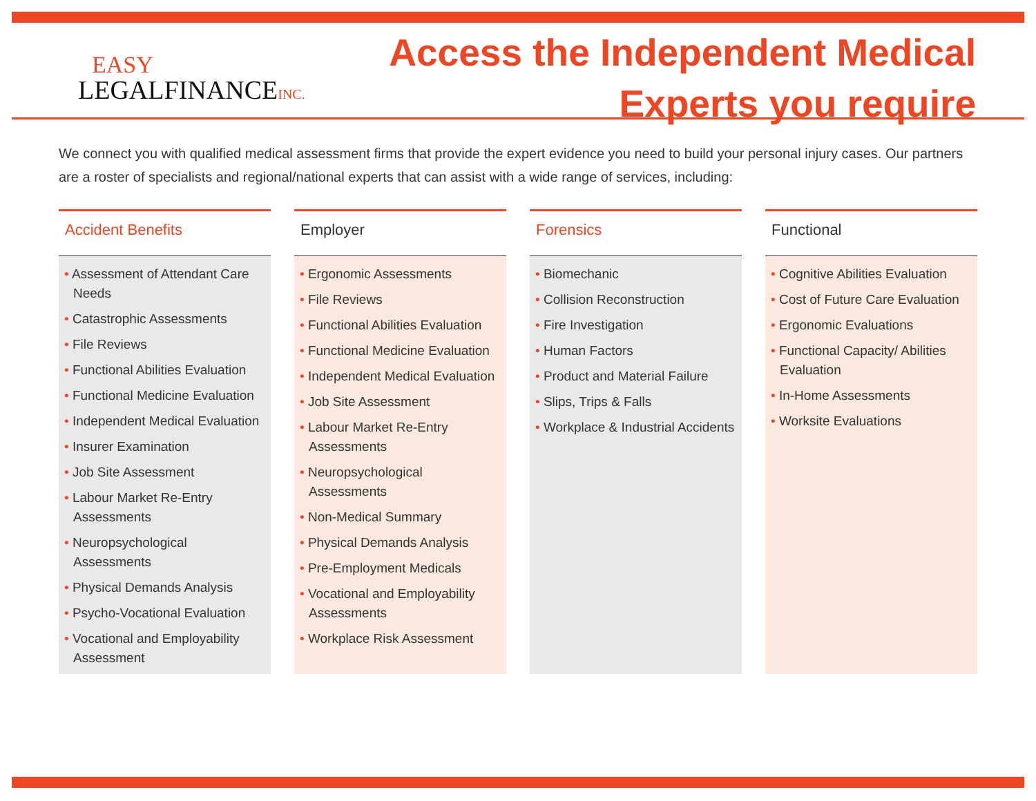EASY
LEGALFINANCEINC.
Access the Independent Medical
Experts you require
We connect you with qualified medical assessment firms that provide the expert evidence you need to build your personal injury cases. Our partners are a roster of specialists and regional/national experts that can assist with a wide range of services, including:
Accident Benefits
• Assessment of Attendant Care Needs
• Catastrophic Assessments
• File Reviews
• Functional Abilities Evaluation
• Functional Medicine Evaluation
• Independent Medical Evaluation
• Insurer Examination
• Job Site Assessment
• Labour Market Re-Entry Assessments
• Neuropsychological Assessments
• Physical Demands Analysis
• Psycho-Vocational Evaluation
• Vocational and Employability Assessment
Employer
• Ergonomic Assessments
• File Reviews
• Functional Abilities Evaluation
• Functional Medicine Evaluation
• Independent Medical Evaluation
• Job Site Assessment
• Labour Market Re-Entry Assessments
• Neuropsychological Assessments
• Non-Medical Summary
• Physical Demands Analysis
• Pre-Employment Medicals
• Vocational and Employability Assessments
• Workplace Risk Assessment
Forensics
• Biomechanic
• Collision Reconstruction
• Fire Investigation
• Human Factors
• Product and Material Failure
• Slips, Trips & Falls
• Workplace & Industrial Accidents
Functional
• Cognitive Abilities Evaluation
• Cost of Future Care Evaluation
• Ergonomic Evaluations
• Functional Capacity/ Abilities Evaluation
• In-Home Assessments
• Worksite Evaluations